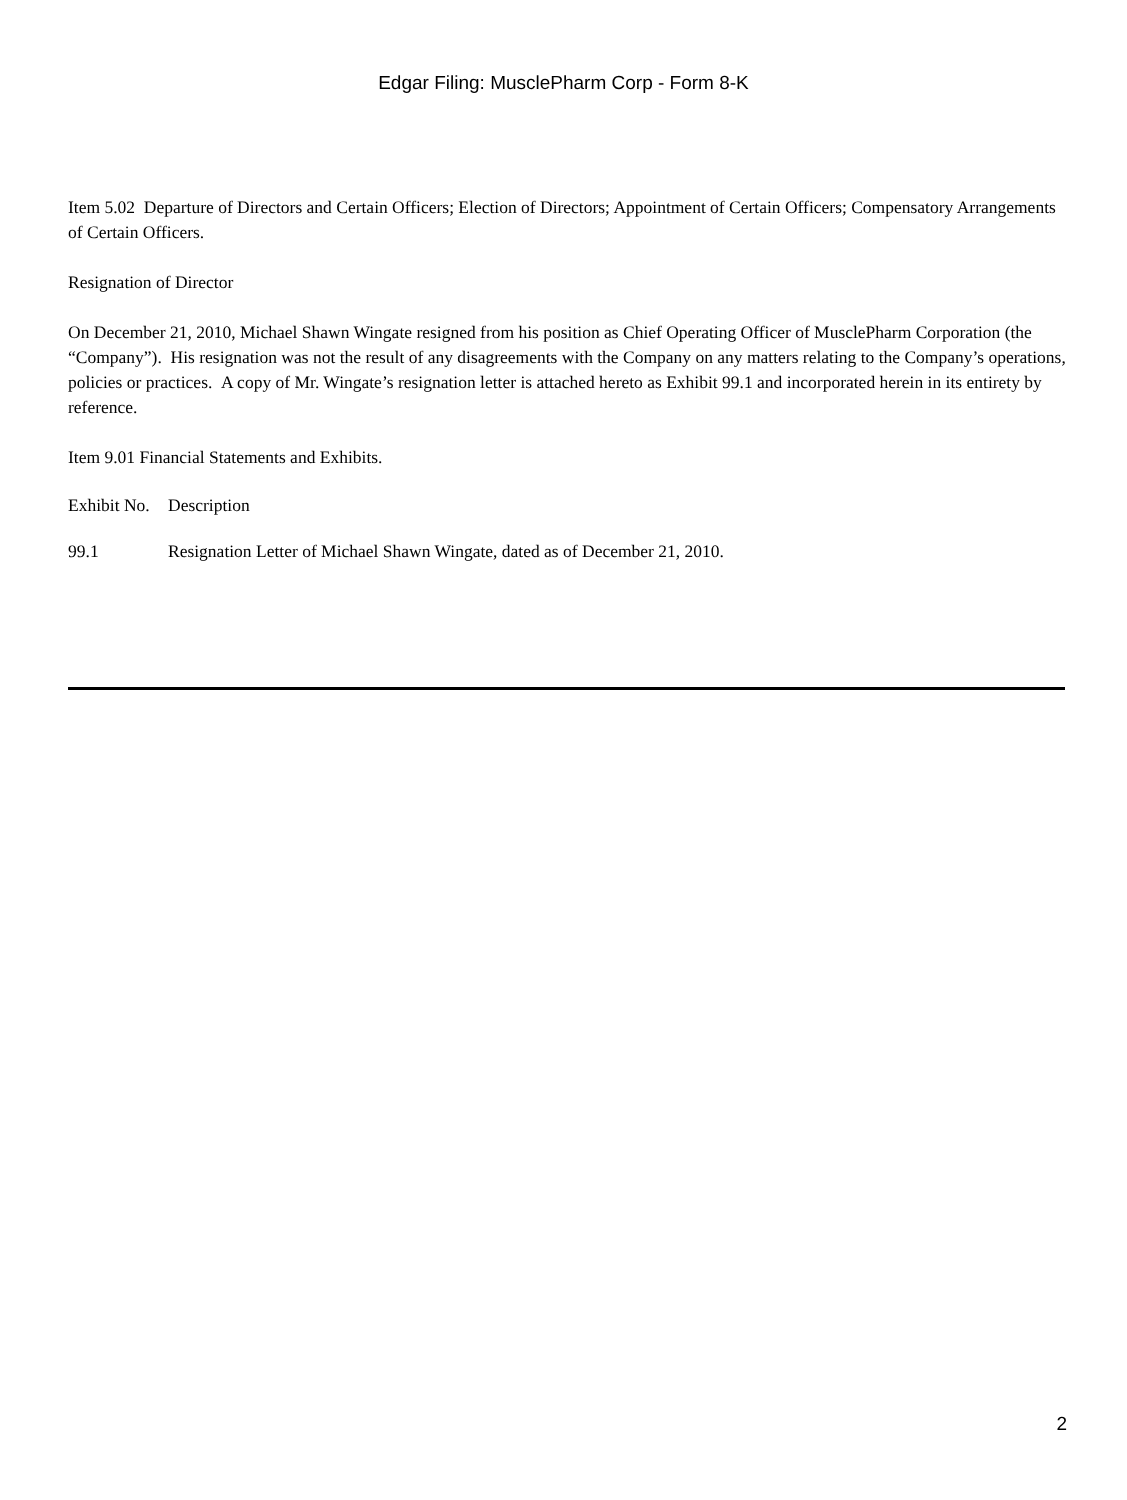Edgar Filing: MusclePharm Corp - Form 8-K
Item 5.02 Departure of Directors and Certain Officers; Election of Directors; Appointment of Certain Officers; Compensatory Arrangements of Certain Officers.
Resignation of Director
On December 21, 2010, Michael Shawn Wingate resigned from his position as Chief Operating Officer of MusclePharm Corporation (the “Company”). His resignation was not the result of any disagreements with the Company on any matters relating to the Company’s operations, policies or practices. A copy of Mr. Wingate’s resignation letter is attached hereto as Exhibit 99.1 and incorporated herein in its entirety by reference.
Item 9.01 Financial Statements and Exhibits.
| Exhibit No. | Description |
| 99.1 | Resignation Letter of Michael Shawn Wingate, dated as of December 21, 2010. |
2